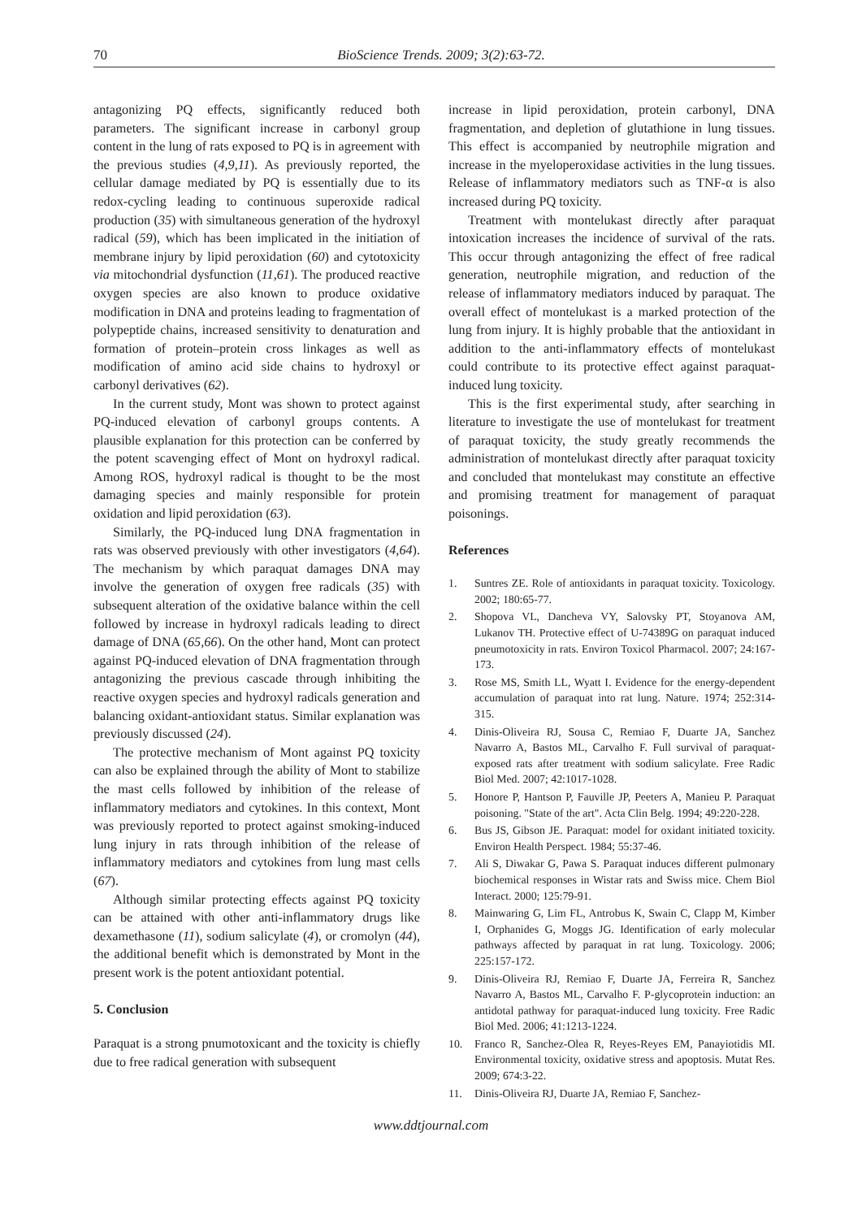70 BioScience Trends. 2009; 3(2):63-72.
antagonizing PQ effects, significantly reduced both parameters. The significant increase in carbonyl group content in the lung of rats exposed to PQ is in agreement with the previous studies (4,9,11). As previously reported, the cellular damage mediated by PQ is essentially due to its redox-cycling leading to continuous superoxide radical production (35) with simultaneous generation of the hydroxyl radical (59), which has been implicated in the initiation of membrane injury by lipid peroxidation (60) and cytotoxicity via mitochondrial dysfunction (11,61). The produced reactive oxygen species are also known to produce oxidative modification in DNA and proteins leading to fragmentation of polypeptide chains, increased sensitivity to denaturation and formation of protein–protein cross linkages as well as modification of amino acid side chains to hydroxyl or carbonyl derivatives (62).
In the current study, Mont was shown to protect against PQ-induced elevation of carbonyl groups contents. A plausible explanation for this protection can be conferred by the potent scavenging effect of Mont on hydroxyl radical. Among ROS, hydroxyl radical is thought to be the most damaging species and mainly responsible for protein oxidation and lipid peroxidation (63).
Similarly, the PQ-induced lung DNA fragmentation in rats was observed previously with other investigators (4,64). The mechanism by which paraquat damages DNA may involve the generation of oxygen free radicals (35) with subsequent alteration of the oxidative balance within the cell followed by increase in hydroxyl radicals leading to direct damage of DNA (65,66). On the other hand, Mont can protect against PQ-induced elevation of DNA fragmentation through antagonizing the previous cascade through inhibiting the reactive oxygen species and hydroxyl radicals generation and balancing oxidant-antioxidant status. Similar explanation was previously discussed (24).
The protective mechanism of Mont against PQ toxicity can also be explained through the ability of Mont to stabilize the mast cells followed by inhibition of the release of inflammatory mediators and cytokines. In this context, Mont was previously reported to protect against smoking-induced lung injury in rats through inhibition of the release of inflammatory mediators and cytokines from lung mast cells (67).
Although similar protecting effects against PQ toxicity can be attained with other anti-inflammatory drugs like dexamethasone (11), sodium salicylate (4), or cromolyn (44), the additional benefit which is demonstrated by Mont in the present work is the potent antioxidant potential.
5. Conclusion
Paraquat is a strong pnumotoxicant and the toxicity is chiefly due to free radical generation with subsequent
increase in lipid peroxidation, protein carbonyl, DNA fragmentation, and depletion of glutathione in lung tissues. This effect is accompanied by neutrophile migration and increase in the myeloperoxidase activities in the lung tissues. Release of inflammatory mediators such as TNF-α is also increased during PQ toxicity.
Treatment with montelukast directly after paraquat intoxication increases the incidence of survival of the rats. This occur through antagonizing the effect of free radical generation, neutrophile migration, and reduction of the release of inflammatory mediators induced by paraquat. The overall effect of montelukast is a marked protection of the lung from injury. It is highly probable that the antioxidant in addition to the anti-inflammatory effects of montelukast could contribute to its protective effect against paraquat-induced lung toxicity.
This is the first experimental study, after searching in literature to investigate the use of montelukast for treatment of paraquat toxicity, the study greatly recommends the administration of montelukast directly after paraquat toxicity and concluded that montelukast may constitute an effective and promising treatment for management of paraquat poisonings.
References
1. Suntres ZE. Role of antioxidants in paraquat toxicity. Toxicology. 2002; 180:65-77.
2. Shopova VL, Dancheva VY, Salovsky PT, Stoyanova AM, Lukanov TH. Protective effect of U-74389G on paraquat induced pneumotoxicity in rats. Environ Toxicol Pharmacol. 2007; 24:167-173.
3. Rose MS, Smith LL, Wyatt I. Evidence for the energy-dependent accumulation of paraquat into rat lung. Nature. 1974; 252:314-315.
4. Dinis-Oliveira RJ, Sousa C, Remiao F, Duarte JA, Sanchez Navarro A, Bastos ML, Carvalho F. Full survival of paraquat-exposed rats after treatment with sodium salicylate. Free Radic Biol Med. 2007; 42:1017-1028.
5. Honore P, Hantson P, Fauville JP, Peeters A, Manieu P. Paraquat poisoning. "State of the art". Acta Clin Belg. 1994; 49:220-228.
6. Bus JS, Gibson JE. Paraquat: model for oxidant initiated toxicity. Environ Health Perspect. 1984; 55:37-46.
7. Ali S, Diwakar G, Pawa S. Paraquat induces different pulmonary biochemical responses in Wistar rats and Swiss mice. Chem Biol Interact. 2000; 125:79-91.
8. Mainwaring G, Lim FL, Antrobus K, Swain C, Clapp M, Kimber I, Orphanides G, Moggs JG. Identification of early molecular pathways affected by paraquat in rat lung. Toxicology. 2006; 225:157-172.
9. Dinis-Oliveira RJ, Remiao F, Duarte JA, Ferreira R, Sanchez Navarro A, Bastos ML, Carvalho F. P-glycoprotein induction: an antidotal pathway for paraquat-induced lung toxicity. Free Radic Biol Med. 2006; 41:1213-1224.
10. Franco R, Sanchez-Olea R, Reyes-Reyes EM, Panayiotidis MI. Environmental toxicity, oxidative stress and apoptosis. Mutat Res. 2009; 674:3-22.
11. Dinis-Oliveira RJ, Duarte JA, Remiao F, Sanchez-
www.ddtjournal.com